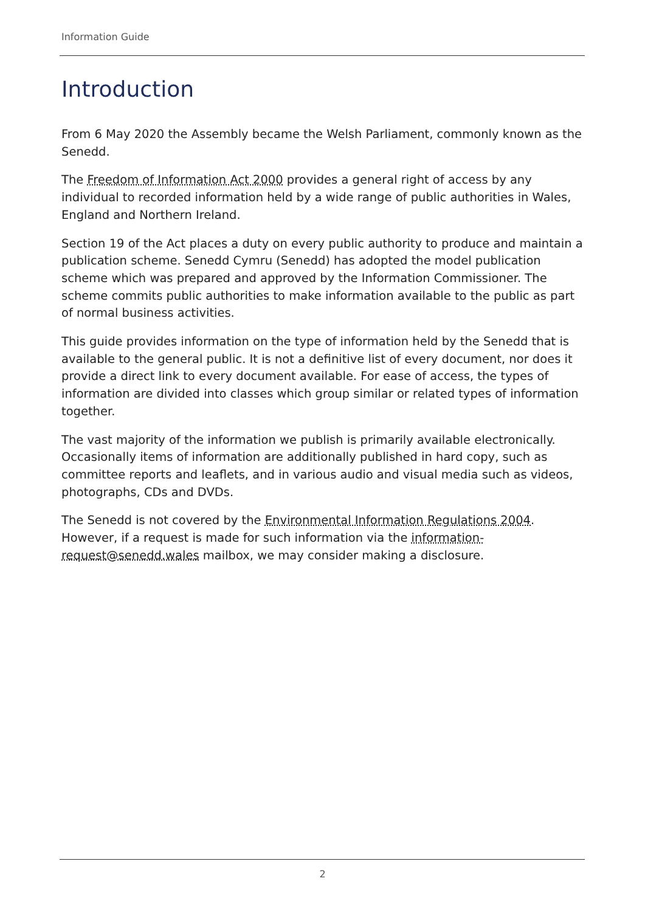Information Guide
Introduction
From 6 May 2020 the Assembly became the Welsh Parliament, commonly known as the Senedd.
The Freedom of Information Act 2000 provides a general right of access by any individual to recorded information held by a wide range of public authorities in Wales, England and Northern Ireland.
Section 19 of the Act places a duty on every public authority to produce and maintain a publication scheme. Senedd Cymru (Senedd) has adopted the model publication scheme which was prepared and approved by the Information Commissioner. The scheme commits public authorities to make information available to the public as part of normal business activities.
This guide provides information on the type of information held by the Senedd that is available to the general public. It is not a definitive list of every document, nor does it provide a direct link to every document available. For ease of access, the types of information are divided into classes which group similar or related types of information together.
The vast majority of the information we publish is primarily available electronically. Occasionally items of information are additionally published in hard copy, such as committee reports and leaflets, and in various audio and visual media such as videos, photographs, CDs and DVDs.
The Senedd is not covered by the Environmental Information Regulations 2004. However, if a request is made for such information via the information-request@senedd.wales mailbox, we may consider making a disclosure.
2